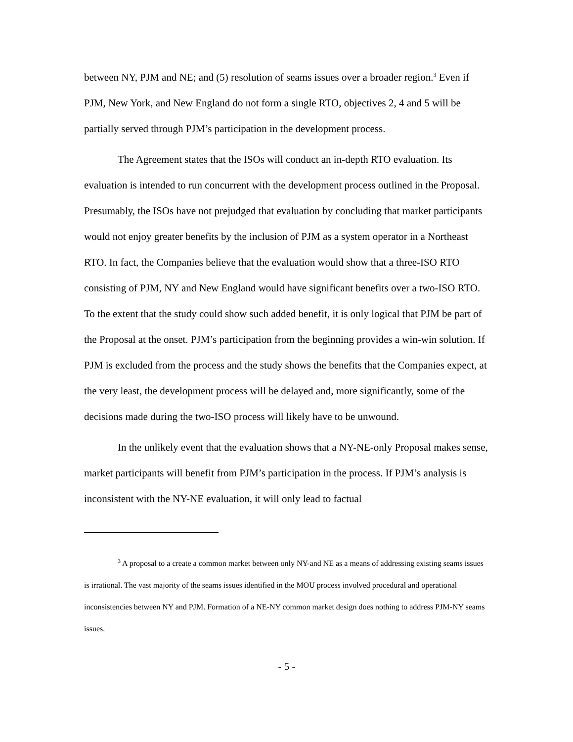between NY, PJM and NE; and (5) resolution of seams issues over a broader region.<sup>3</sup> Even if PJM, New York, and New England do not form a single RTO, objectives 2, 4 and 5 will be partially served through PJM’s participation in the development process.
The Agreement states that the ISOs will conduct an in-depth RTO evaluation. Its evaluation is intended to run concurrent with the development process outlined in the Proposal. Presumably, the ISOs have not prejudged that evaluation by concluding that market participants would not enjoy greater benefits by the inclusion of PJM as a system operator in a Northeast RTO. In fact, the Companies believe that the evaluation would show that a three-ISO RTO consisting of PJM, NY and New England would have significant benefits over a two-ISO RTO. To the extent that the study could show such added benefit, it is only logical that PJM be part of the Proposal at the onset. PJM’s participation from the beginning provides a win-win solution. If PJM is excluded from the process and the study shows the benefits that the Companies expect, at the very least, the development process will be delayed and, more significantly, some of the decisions made during the two-ISO process will likely have to be unwound.
In the unlikely event that the evaluation shows that a NY-NE-only Proposal makes sense, market participants will benefit from PJM’s participation in the process. If PJM’s analysis is inconsistent with the NY-NE evaluation, it will only lead to factual
<sup>3</sup> A proposal to a create a common market between only NY-and NE as a means of addressing existing seams issues is irrational. The vast majority of the seams issues identified in the MOU process involved procedural and operational inconsistencies between NY and PJM. Formation of a NE-NY common market design does nothing to address PJM-NY seams issues.
- 5 -